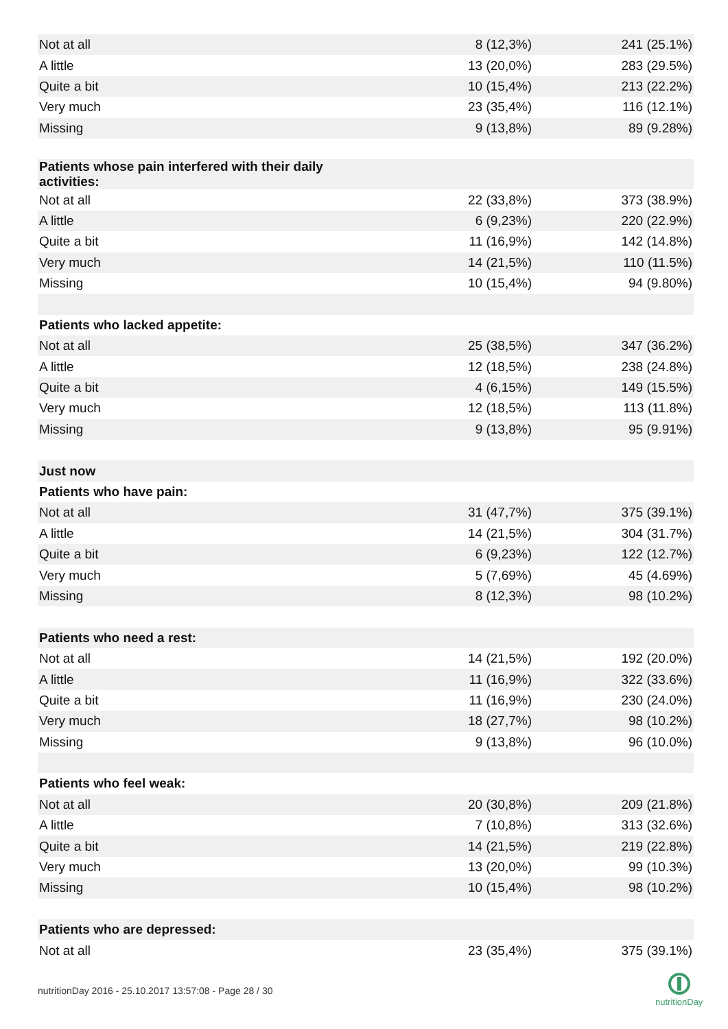| Not at all | 8 (12,3%) | 241 (25.1%) |
| A little | 13 (20,0%) | 283 (29.5%) |
| Quite a bit | 10 (15,4%) | 213 (22.2%) |
| Very much | 23 (35,4%) | 116 (12.1%) |
| Missing | 9 (13,8%) | 89 (9.28%) |
| Patients whose pain interfered with their daily activities: | | |
| Not at all | 22 (33,8%) | 373 (38.9%) |
| A little | 6 (9,23%) | 220 (22.9%) |
| Quite a bit | 11 (16,9%) | 142 (14.8%) |
| Very much | 14 (21,5%) | 110 (11.5%) |
| Missing | 10 (15,4%) | 94 (9.80%) |
| Patients who lacked appetite: | | |
| Not at all | 25 (38,5%) | 347 (36.2%) |
| A little | 12 (18,5%) | 238 (24.8%) |
| Quite a bit | 4 (6,15%) | 149 (15.5%) |
| Very much | 12 (18,5%) | 113 (11.8%) |
| Missing | 9 (13,8%) | 95 (9.91%) |
| Just now | | |
| Patients who have pain: | | |
| Not at all | 31 (47,7%) | 375 (39.1%) |
| A little | 14 (21,5%) | 304 (31.7%) |
| Quite a bit | 6 (9,23%) | 122 (12.7%) |
| Very much | 5 (7,69%) | 45 (4.69%) |
| Missing | 8 (12,3%) | 98 (10.2%) |
| Patients who need a rest: | | |
| Not at all | 14 (21,5%) | 192 (20.0%) |
| A little | 11 (16,9%) | 322 (33.6%) |
| Quite a bit | 11 (16,9%) | 230 (24.0%) |
| Very much | 18 (27,7%) | 98 (10.2%) |
| Missing | 9 (13,8%) | 96 (10.0%) |
| Patients who feel weak: | | |
| Not at all | 20 (30,8%) | 209 (21.8%) |
| A little | 7 (10,8%) | 313 (32.6%) |
| Quite a bit | 14 (21,5%) | 219 (22.8%) |
| Very much | 13 (20,0%) | 99 (10.3%) |
| Missing | 10 (15,4%) | 98 (10.2%) |
| Patients who are depressed: | | |
| Not at all | 23 (35,4%) | 375 (39.1%) |
nutritionDay 2016 - 25.10.2017 13:57:08 - Page 28 / 30
nutritionDay